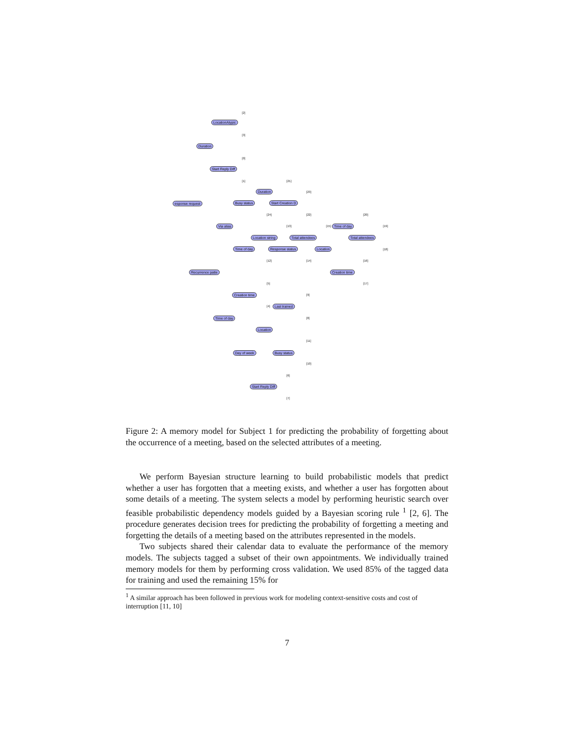esponse request
LocationAtypic
Duration
Start Reply Diff
Duration
Busy status Start Creation D
Via alias
Location string
Time of day Response status
Total attendees
Location
Time of day
Total attendees
Creation time Recurrence patte
Creation time
Last trained
Time of day
Location
Day of week Busy status
Start Reply Diff
[2]
[3]
[0]
[1] [21]
[23]
[24] [22] [20]
[13] [15] [19]
[18]
[12] [14] [16]
[17] [5]
[9]
[4]
[8]
[11]
[10]
[6]
[7]
Figure 2: A memory model for Subject 1 for predicting the probability of forgetting about the occurrence of a meeting, based on the selected attributes of a meeting.
We perform Bayesian structure learning to build probabilistic models that predict whether a user has forgotten that a meeting exists, and whether a user has forgotten about some details of a meeting. The system selects a model by performing heuristic search over feasible probabilistic dependency models guided by a Bayesian scoring rule <sup>1</sup> [2, 6]. The procedure generates decision trees for predicting the probability of forgetting a meeting and forgetting the details of a meeting based on the attributes represented in the models.
Two subjects shared their calendar data to evaluate the performance of the memory models. The subjects tagged a subset of their own appointments. We individually trained memory models for them by performing cross validation. We used 85% of the tagged data for training and used the remaining 15% for
<sup>1</sup> A similar approach has been followed in previous work for modeling context-sensitive costs and cost of interruption [11, 10]
7